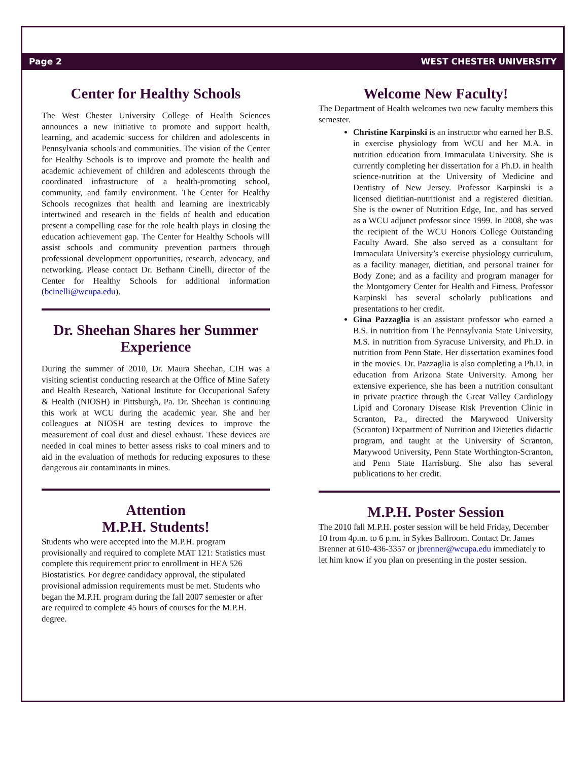Page 2 WEST CHESTER UNIVERSITY
Center for Healthy Schools
The West Chester University College of Health Sciences announces a new initiative to promote and support health, learning, and academic success for children and adolescents in Pennsylvania schools and communities. The vision of the Center for Healthy Schools is to improve and promote the health and academic achievement of children and adolescents through the coordinated infrastructure of a health-promoting school, community, and family environment. The Center for Healthy Schools recognizes that health and learning are inextricably intertwined and research in the fields of health and education present a compelling case for the role health plays in closing the education achievement gap. The Center for Healthy Schools will assist schools and community prevention partners through professional development opportunities, research, advocacy, and networking. Please contact Dr. Bethann Cinelli, director of the Center for Healthy Schools for additional information (bcinelli@wcupa.edu).
Dr. Sheehan Shares her Summer Experience
During the summer of 2010, Dr. Maura Sheehan, CIH was a visiting scientist conducting research at the Office of Mine Safety and Health Research, National Institute for Occupational Safety & Health (NIOSH) in Pittsburgh, Pa. Dr. Sheehan is continuing this work at WCU during the academic year. She and her colleagues at NIOSH are testing devices to improve the measurement of coal dust and diesel exhaust. These devices are needed in coal mines to better assess risks to coal miners and to aid in the evaluation of methods for reducing exposures to these dangerous air contaminants in mines.
Attention
M.P.H. Students!
Students who were accepted into the M.P.H. program provisionally and required to complete MAT 121: Statistics must complete this requirement prior to enrollment in HEA 526 Biostatistics. For degree candidacy approval, the stipulated provisional admission requirements must be met. Students who began the M.P.H. program during the fall 2007 semester or after are required to complete 45 hours of courses for the M.P.H. degree.
Welcome New Faculty!
The Department of Health welcomes two new faculty members this semester.
Christine Karpinski is an instructor who earned her B.S. in exercise physiology from WCU and her M.A. in nutrition education from Immaculata University. She is currently completing her dissertation for a Ph.D. in health science-nutrition at the University of Medicine and Dentistry of New Jersey. Professor Karpinski is a licensed dietitian-nutritionist and a registered dietitian. She is the owner of Nutrition Edge, Inc. and has served as a WCU adjunct professor since 1999. In 2008, she was the recipient of the WCU Honors College Outstanding Faculty Award. She also served as a consultant for Immaculata University’s exercise physiology curriculum, as a facility manager, dietitian, and personal trainer for Body Zone; and as a facility and program manager for the Montgomery Center for Health and Fitness. Professor Karpinski has several scholarly publications and presentations to her credit.
Gina Pazzaglia is an assistant professor who earned a B.S. in nutrition from The Pennsylvania State University, M.S. in nutrition from Syracuse University, and Ph.D. in nutrition from Penn State. Her dissertation examines food in the movies. Dr. Pazzaglia is also completing a Ph.D. in education from Arizona State University. Among her extensive experience, she has been a nutrition consultant in private practice through the Great Valley Cardiology Lipid and Coronary Disease Risk Prevention Clinic in Scranton, Pa., directed the Marywood University (Scranton) Department of Nutrition and Dietetics didactic program, and taught at the University of Scranton, Marywood University, Penn State Worthington-Scranton, and Penn State Harrisburg. She also has several publications to her credit.
M.P.H. Poster Session
The 2010 fall M.P.H. poster session will be held Friday, December 10 from 4p.m. to 6 p.m. in Sykes Ballroom. Contact Dr. James Brenner at 610-436-3357 or jbrenner@wcupa.edu immediately to let him know if you plan on presenting in the poster session.